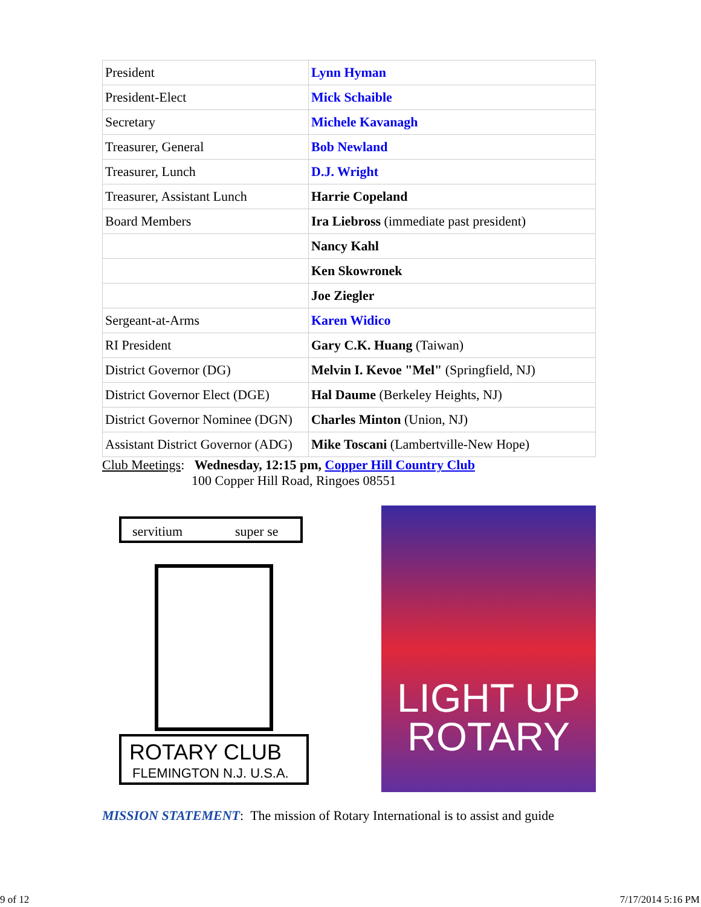| President | Lynn Hyman |
| President-Elect | Mick Schaible |
| Secretary | Michele Kavanagh |
| Treasurer, General | Bob Newland |
| Treasurer, Lunch | D.J. Wright |
| Treasurer, Assistant Lunch | Harrie Copeland |
| Board Members | Ira Liebross (immediate past president) |
| | Nancy Kahl |
| | Ken Skowronek |
| | Joe Ziegler |
| Sergeant-at-Arms | Karen Widico |
| RI President | Gary C.K. Huang (Taiwan) |
| District Governor (DG) | Melvin I. Kevoe "Mel" (Springfield, NJ) |
| District Governor Elect (DGE) | Hal Daume (Berkeley Heights, NJ) |
| District Governor Nominee (DGN) | Charles Minton (Union, NJ) |
| Assistant District Governor (ADG) | Mike Toscani (Lambertville-New Hope) |
Club Meetings: Wednesday, 12:15 pm, Copper Hill Country Club
100 Copper Hill Road, Ringoes 08551
servitium
super se
ROTARY CLUB
FLEMINGTON N.J. U.S.A.
LIGHT UP
ROTARY
MISSION STATEMENT: The mission of Rotary International is to assist and guide
9 of 12 7/17/2014 5:16 PM